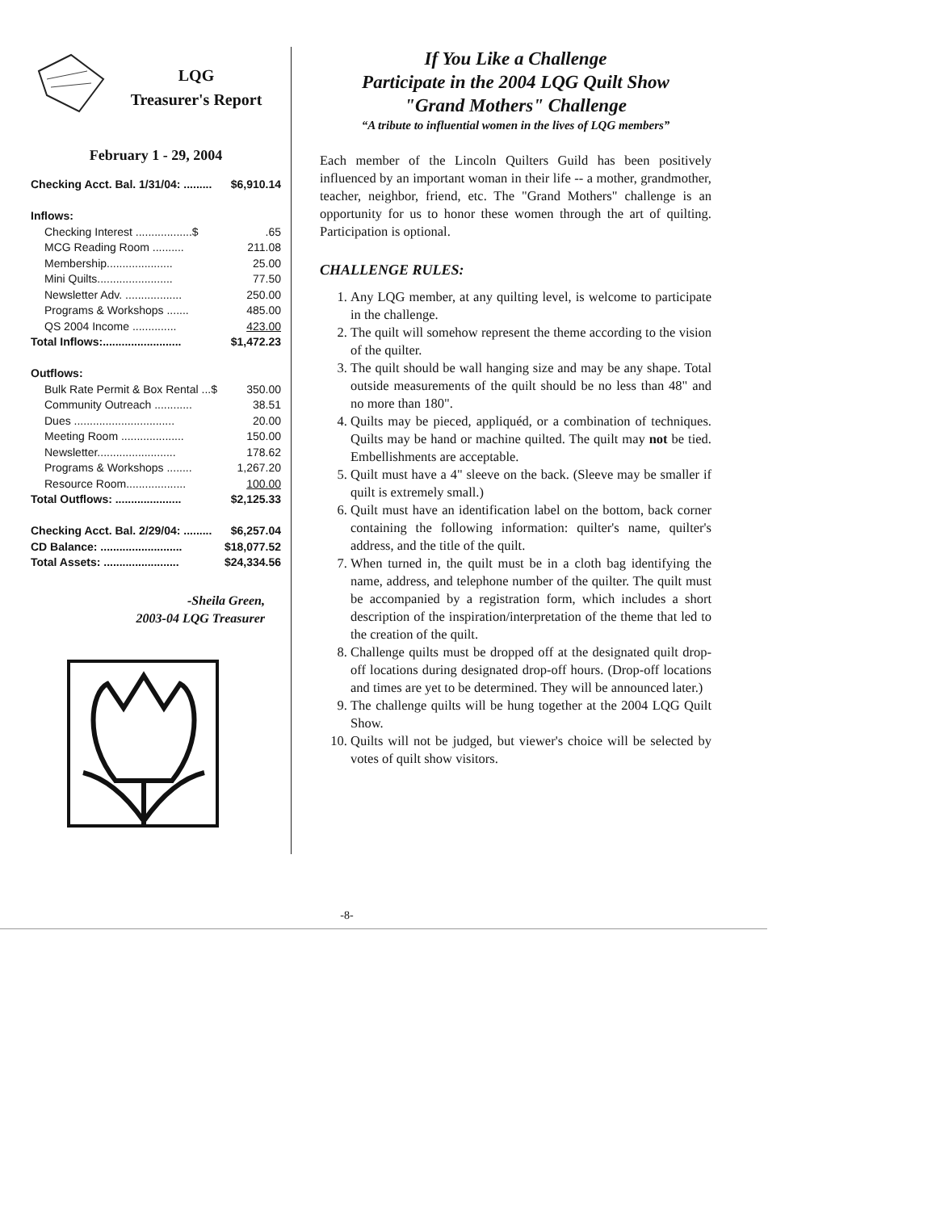LQG
Treasurer's Report
February 1 - 29, 2004
| Checking Acct. Bal. 1/31/04: ......... | $6,910.14 |
| Inflows: | |
| Checking Interest ..................$ | .65 |
| MCG Reading Room .......... | 211.08 |
| Membership..................... | 25.00 |
| Mini Quilts........................ | 77.50 |
| Newsletter Adv. .................. | 250.00 |
| Programs & Workshops ....... | 485.00 |
| QS 2004 Income .............. | 423.00 |
| Total Inflows:......................... | $1,472.23 |
| Outflows: | |
| Bulk Rate Permit & Box Rental ...$ | 350.00 |
| Community Outreach ............ | 38.51 |
| Dues ................................ | 20.00 |
| Meeting Room .................... | 150.00 |
| Newsletter......................... | 178.62 |
| Programs & Workshops ........ | 1,267.20 |
| Resource Room................... | 100.00 |
| Total Outflows: ..................... | $2,125.33 |
| Checking Acct. Bal. 2/29/04: ......... | $6,257.04 |
| CD Balance: .......................... | $18,077.52 |
| Total Assets: ........................ | $24,334.56 |
-Sheila Green,
2003-04 LQG Treasurer
If You Like a Challenge
Participate in the 2004 LQG Quilt Show
"Grand Mothers" Challenge
“A tribute to influential women in the lives of LQG members”
Each member of the Lincoln Quilters Guild has been positively influenced by an important woman in their life -- a mother, grandmother, teacher, neighbor, friend, etc. The "Grand Mothers" challenge is an opportunity for us to honor these women through the art of quilting. Participation is optional.
CHALLENGE RULES:
1. Any LQG member, at any quilting level, is welcome to participate in the challenge.
2. The quilt will somehow represent the theme according to the vision of the quilter.
3. The quilt should be wall hanging size and may be any shape. Total outside measurements of the quilt should be no less than 48" and no more than 180".
4. Quilts may be pieced, appliquéd, or a combination of techniques. Quilts may be hand or machine quilted. The quilt may not be tied. Embellishments are acceptable.
5. Quilt must have a 4" sleeve on the back. (Sleeve may be smaller if quilt is extremely small.)
6. Quilt must have an identification label on the bottom, back corner containing the following information: quilter's name, quilter's address, and the title of the quilt.
7. When turned in, the quilt must be in a cloth bag identifying the name, address, and telephone number of the quilter. The quilt must be accompanied by a registration form, which includes a short description of the inspiration/interpretation of the theme that led to the creation of the quilt.
8. Challenge quilts must be dropped off at the designated quilt drop-off locations during designated drop-off hours. (Drop-off locations and times are yet to be determined. They will be announced later.)
9. The challenge quilts will be hung together at the 2004 LQG Quilt Show.
10. Quilts will not be judged, but viewer's choice will be selected by votes of quilt show visitors.
-8-